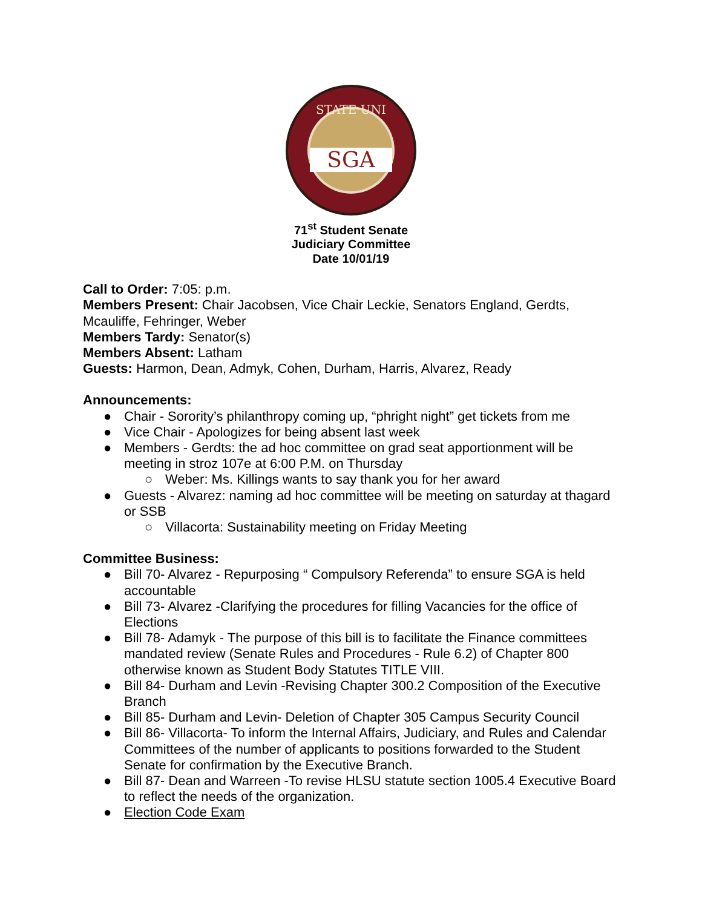SGA
STATE UNI
71<sup>st</sup> Student Senate
Judiciary Committee
Date 10/01/19
Call to Order: 7:05: p.m.
Members Present: Chair Jacobsen, Vice Chair Leckie, Senators England, Gerdts, Mcauliffe, Fehringer, Weber
Members Tardy: Senator(s)
Members Absent: Latham
Guests: Harmon, Dean, Admyk, Cohen, Durham, Harris, Alvarez, Ready
Announcements:
● Chair - Sorority’s philanthropy coming up, “phright night” get tickets from me
● Vice Chair - Apologizes for being absent last week
● Members - Gerdts: the ad hoc committee on grad seat apportionment will be meeting in stroz 107e at 6:00 P.M. on Thursday
○ Weber: Ms. Killings wants to say thank you for her award
● Guests - Alvarez: naming ad hoc committee will be meeting on saturday at thagard or SSB
○ Villacorta: Sustainability meeting on Friday Meeting
Committee Business:
● Bill 70- Alvarez - Repurposing “ Compulsory Referenda” to ensure SGA is held accountable
● Bill 73- Alvarez -Clarifying the procedures for filling Vacancies for the office of Elections
● Bill 78- Adamyk - The purpose of this bill is to facilitate the Finance committees mandated review (Senate Rules and Procedures - Rule 6.2) of Chapter 800 otherwise known as Student Body Statutes TITLE VIII.
● Bill 84- Durham and Levin -Revising Chapter 300.2 Composition of the Executive Branch
● Bill 85- Durham and Levin- Deletion of Chapter 305 Campus Security Council
● Bill 86- Villacorta- To inform the Internal Affairs, Judiciary, and Rules and Calendar Committees of the number of applicants to positions forwarded to the Student Senate for confirmation by the Executive Branch.
● Bill 87- Dean and Warreen -To revise HLSU statute section 1005.4 Executive Board to reflect the needs of the organization.
● Election Code Exam